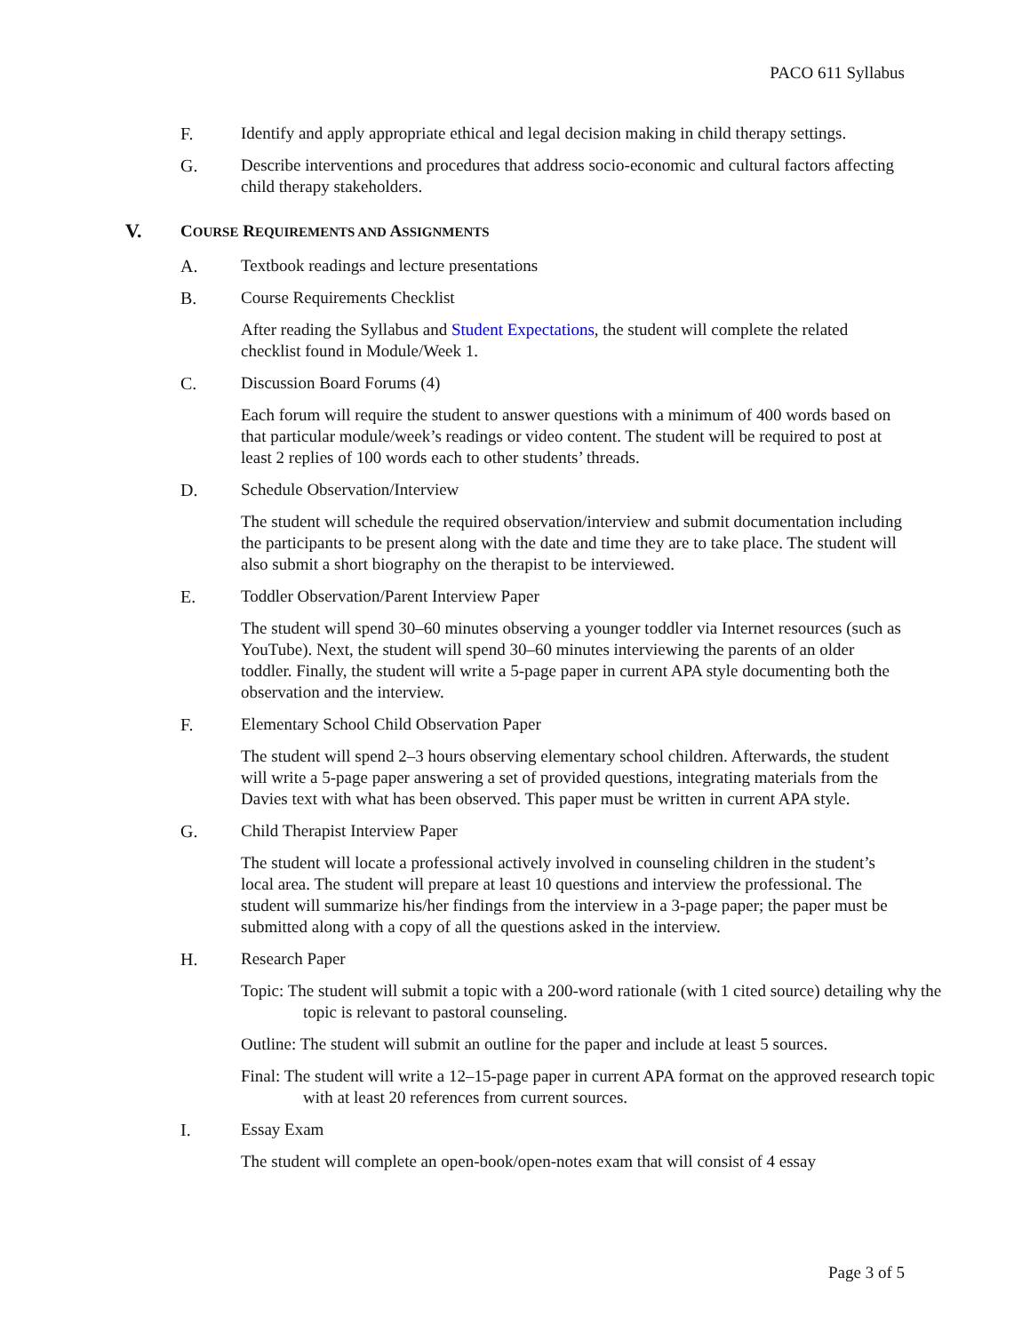PACO 611 Syllabus
F. Identify and apply appropriate ethical and legal decision making in child therapy settings.
G. Describe interventions and procedures that address socio-economic and cultural factors affecting child therapy stakeholders.
V.
COURSE REQUIREMENTS AND ASSIGNMENTS
A. Textbook readings and lecture presentations
B. Course Requirements Checklist
After reading the Syllabus and Student Expectations, the student will complete the related checklist found in Module/Week 1.
C. Discussion Board Forums (4)
Each forum will require the student to answer questions with a minimum of 400 words based on that particular module/week’s readings or video content. The student will be required to post at least 2 replies of 100 words each to other students’ threads.
D. Schedule Observation/Interview
The student will schedule the required observation/interview and submit documentation including the participants to be present along with the date and time they are to take place. The student will also submit a short biography on the therapist to be interviewed.
E. Toddler Observation/Parent Interview Paper
The student will spend 30–60 minutes observing a younger toddler via Internet resources (such as YouTube). Next, the student will spend 30–60 minutes interviewing the parents of an older toddler. Finally, the student will write a 5-page paper in current APA style documenting both the observation and the interview.
F. Elementary School Child Observation Paper
The student will spend 2–3 hours observing elementary school children. Afterwards, the student will write a 5-page paper answering a set of provided questions, integrating materials from the Davies text with what has been observed. This paper must be written in current APA style.
G. Child Therapist Interview Paper
The student will locate a professional actively involved in counseling children in the student’s local area. The student will prepare at least 10 questions and interview the professional. The student will summarize his/her findings from the interview in a 3-page paper; the paper must be submitted along with a copy of all the questions asked in the interview.
H. Research Paper
Topic: The student will submit a topic with a 200-word rationale (with 1 cited source) detailing why the topic is relevant to pastoral counseling.
Outline: The student will submit an outline for the paper and include at least 5 sources.
Final: The student will write a 12–15-page paper in current APA format on the approved research topic with at least 20 references from current sources.
I. Essay Exam
The student will complete an open-book/open-notes exam that will consist of 4 essay
Page 3 of 5